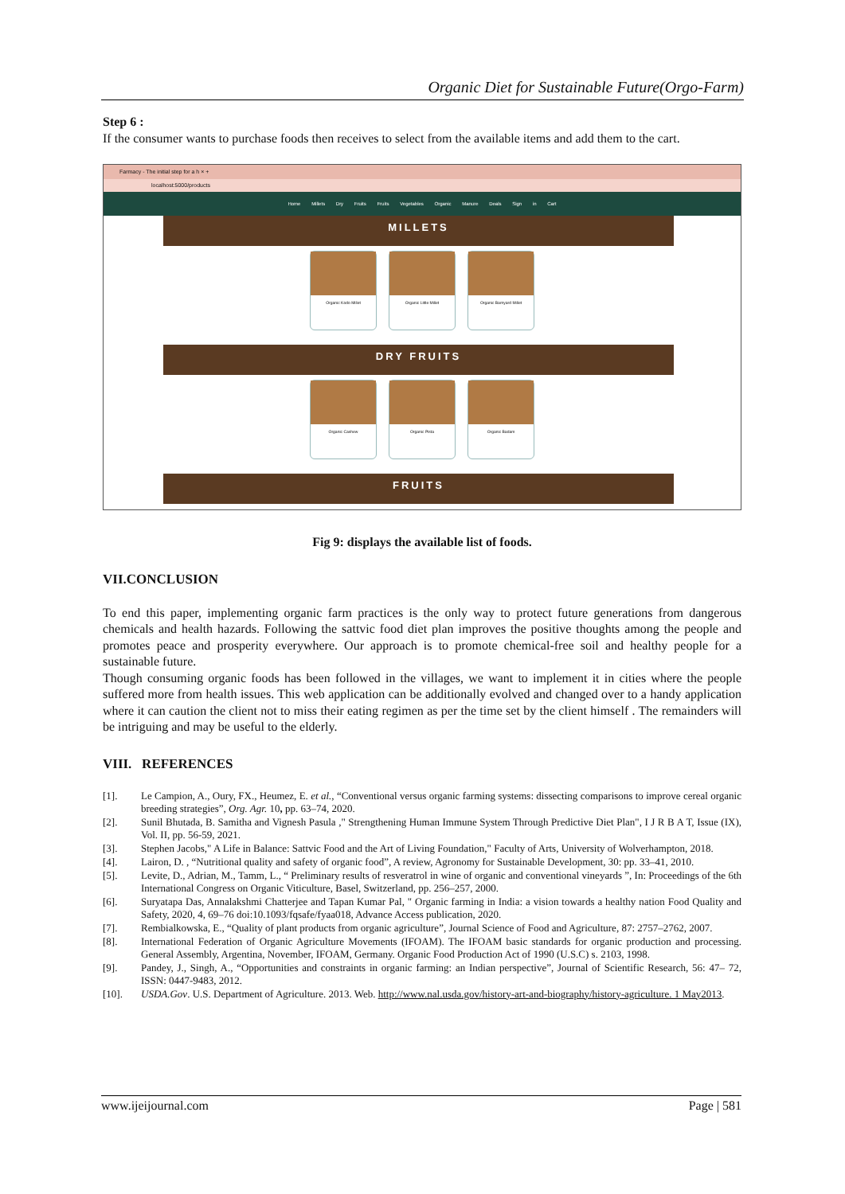Organic Diet for Sustainable Future(Orgo-Farm)
Step 6 :
If the consumer wants to purchase foods then receives to select from the available items and add them to the cart.
Farmacy - The initial step for a h × +
localhost:5000/products
Home Millets Dry Fruits Fruits Vegetables Organic Manure Deals Sign in Cart
MILLETS
Organic Kodo Millet Organic Little Millet Organic Barnyard Millet
DRY FRUITS
Organic Cashew Organic Pista Organic Badam
FRUITS
Fig 9: displays the available list of foods.
VII.CONCLUSION
To end this paper, implementing organic farm practices is the only way to protect future generations from dangerous chemicals and health hazards. Following the sattvic food diet plan improves the positive thoughts among the people and promotes peace and prosperity everywhere. Our approach is to promote chemical-free soil and healthy people for a sustainable future.
Though consuming organic foods has been followed in the villages, we want to implement it in cities where the people suffered more from health issues. This web application can be additionally evolved and changed over to a handy application where it can caution the client not to miss their eating regimen as per the time set by the client himself . The remainders will be intriguing and may be useful to the elderly.
VIII. REFERENCES
[1]. Le Campion, A., Oury, FX., Heumez, E. et al., “Conventional versus organic farming systems: dissecting comparisons to improve cereal organic breeding strategies”, Org. Agr. 10, pp. 63–74, 2020.
[2]. Sunil Bhutada, B. Samitha and Vignesh Pasula ," Strengthening Human Immune System Through Predictive Diet Plan", I J R B A T, Issue (IX), Vol. II, pp. 56-59, 2021.
[3]. Stephen Jacobs," A Life in Balance: Sattvic Food and the Art of Living Foundation," Faculty of Arts, University of Wolverhampton, 2018.
[4]. Lairon, D. , “Nutritional quality and safety of organic food”, A review, Agronomy for Sustainable Development, 30: pp. 33–41, 2010.
[5]. Levite, D., Adrian, M., Tamm, L., “ Preliminary results of resveratrol in wine of organic and conventional vineyards ”, In: Proceedings of the 6th International Congress on Organic Viticulture, Basel, Switzerland, pp. 256–257, 2000.
[6]. Suryatapa Das, Annalakshmi Chatterjee and Tapan Kumar Pal, " Organic farming in India: a vision towards a healthy nation Food Quality and Safety, 2020, 4, 69–76 doi:10.1093/fqsafe/fyaa018, Advance Access publication, 2020.
[7]. Rembialkowska, E., “Quality of plant products from organic agriculture”, Journal Science of Food and Agriculture, 87: 2757–2762, 2007.
[8]. International Federation of Organic Agriculture Movements (IFOAM). The IFOAM basic standards for organic production and processing. General Assembly, Argentina, November, IFOAM, Germany. Organic Food Production Act of 1990 (U.S.C) s. 2103, 1998.
[9]. Pandey, J., Singh, A., “Opportunities and constraints in organic farming: an Indian perspective”, Journal of Scientific Research, 56: 47– 72, ISSN: 0447-9483, 2012.
[10]. USDA.Gov. U.S. Department of Agriculture. 2013. Web. http://www.nal.usda.gov/history-art-and-biography/history-agriculture. 1 May2013.
www.ijeijournal.com Page | 581